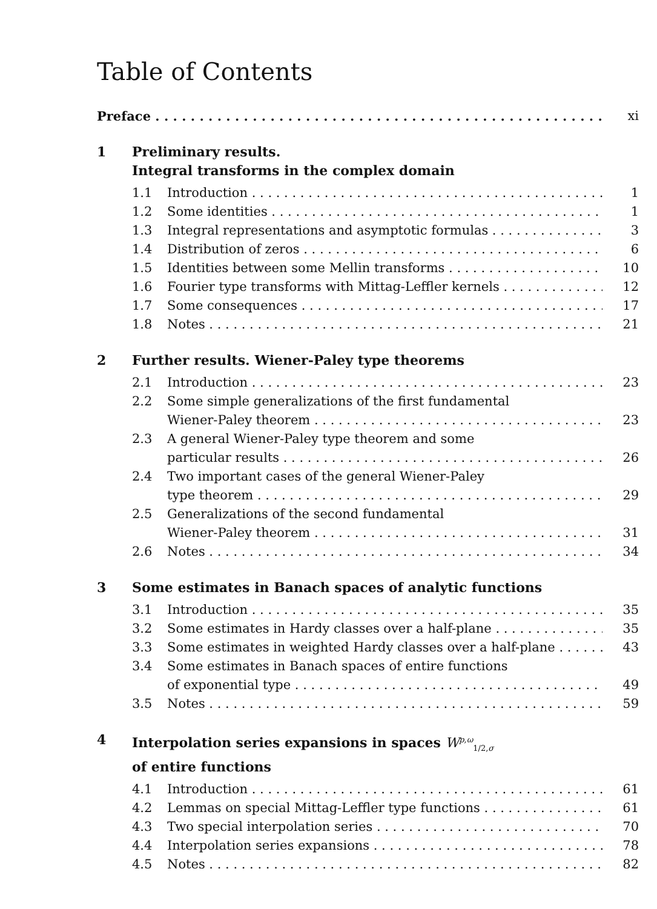Table of Contents
Preface xi
1 Preliminary results.
Integral transforms in the complex domain
1.1 Introduction 1
1.2 Some identities 1
1.3 Integral representations and asymptotic formulas 3
1.4 Distribution of zeros 6
1.5 Identities between some Mellin transforms 10
1.6 Fourier type transforms with Mittag-Leffler kernels 12
1.7 Some consequences 17
1.8 Notes 21
2 Further results. Wiener-Paley type theorems
2.1 Introduction 23
2.2 Some simple generalizations of the first fundamental
Wiener-Paley theorem 23
2.3 A general Wiener-Paley type theorem and some
particular results 26
2.4 Two important cases of the general Wiener-Paley
type theorem 29
2.5 Generalizations of the second fundamental
Wiener-Paley theorem 31
2.6 Notes 34
3 Some estimates in Banach spaces of analytic functions
3.1 Introduction 35
3.2 Some estimates in Hardy classes over a half-plane 35
3.3 Some estimates in weighted Hardy classes over a half-plane 43
3.4 Some estimates in Banach spaces of entire functions
of exponential type 49
3.5 Notes 59
4 Interpolation series expansions in spaces W<sup>p,ω</sup><sub>1/2,σ</sub>
of entire functions
4.1 Introduction 61
4.2 Lemmas on special Mittag-Leffler type functions 61
4.3 Two special interpolation series 70
4.4 Interpolation series expansions 78
4.5 Notes 82